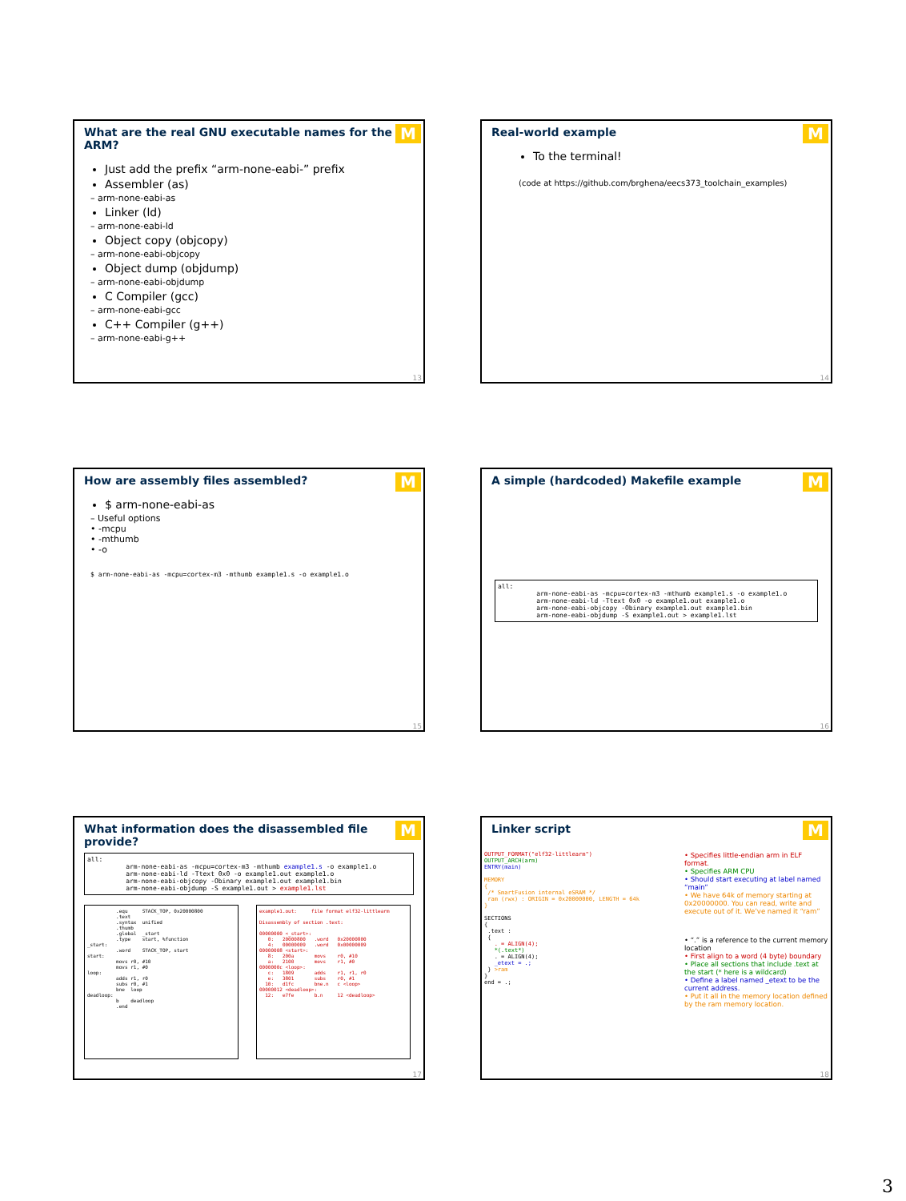What are the real GNU executable names for the ARM?
M
Just add the prefix “arm-none-eabi-” prefix
Assembler (as)
– arm-none-eabi-as
Linker (ld)
– arm-none-eabi-ld
Object copy (objcopy)
– arm-none-eabi-objcopy
Object dump (objdump)
– arm-none-eabi-objdump
C Compiler (gcc)
– arm-none-eabi-gcc
C++ Compiler (g++)
– arm-none-eabi-g++
13
Real-world example
M
To the terminal!
(code at https://github.com/brghena/eecs373_toolchain_examples)
14
How are assembly files assembled?
M
$ arm-none-eabi-as
– Useful options
• -mcpu
• -mthumb
• -o
$ arm-none-eabi-as -mcpu=cortex-m3 -mthumb example1.s -o example1.o
15
A simple (hardcoded) Makefile example
M
all:
          arm-none-eabi-as -mcpu=cortex-m3 -mthumb example1.s -o example1.o
          arm-none-eabi-ld -Ttext 0x0 -o example1.out example1.o
          arm-none-eabi-objcopy -Obinary example1.out example1.bin
          arm-none-eabi-objdump -S example1.out > example1.lst
16
What information does the disassembled file provide?
M
all:
          arm-none-eabi-as -mcpu=cortex-m3 -mthumb example1.s -o example1.o
          arm-none-eabi-ld -Ttext 0x0 -o example1.out example1.o
          arm-none-eabi-objcopy -Obinary example1.out example1.bin
          arm-none-eabi-objdump -S example1.out > example1.lst
          .equ     STACK_TOP, 0x20000800
          .text
          .syntax  unified
          .thumb
          .global  _start
          .type    start, %function
_start:
          .word    STACK_TOP, start
start:
          movs r0, #10
          movs r1, #0
loop:
          adds r1, r0
          subs r0, #1
          bne  loop
deadloop:
          b    deadloop
          .end
example1.out:     file format elf32-littlearm

Disassembly of section .text:

00000000 <_start>:
   0:   20000800   .word   0x20000800
   4:   00000009   .word   0x00000009
00000008 <start>:
   8:   200a       movs    r0, #10
   a:   2100       movs    r1, #0
0000000c <loop>:
   c:   1809       adds    r1, r1, r0
   e:   3801       subs    r0, #1
  10:   d1fc       bne.n   c <loop>
00000012 <deadloop>:
  12:   e7fe       b.n     12 <deadloop>
17
Linker script
M
OUTPUT_FORMAT("elf32-littlearm")
OUTPUT_ARCH(arm)
ENTRY(main)

MEMORY
{
 /* SmartFusion internal eSRAM */
 ram (rwx) : ORIGIN = 0x20000000, LENGTH = 64k
}

SECTIONS
{
 .text :
 {
   . = ALIGN(4);
   *(.text*)
   . = ALIGN(4);
   _etext = .;
 } >ram
}
end = .;
• Specifies little-endian arm in ELF format.
• Specifies ARM CPU
• Should start executing at label named “main”
• We have 64k of memory starting at 0x20000000. You can read, write and execute out of it. We’ve named it “ram”
• “.” is a reference to the current memory location
• First align to a word (4 byte) boundary
• Place all sections that include .text at the start (* here is a wildcard)
• Define a label named _etext to be the current address.
• Put it all in the memory location defined by the ram memory location.
18
3